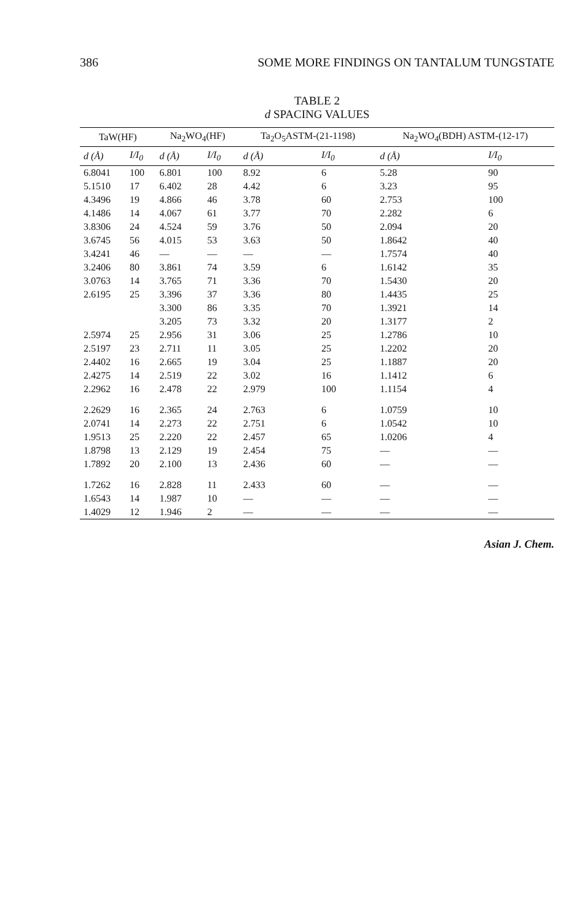386 SOME MORE FINDINGS ON TANTALUM TUNGSTATE
TABLE 2
d SPACING VALUES
| TaW(HF) | | Na<sub>2</sub>WO<sub>4</sub>(HF) | | Ta<sub>2</sub>O<sub>5</sub>ASTM-(21-1198) | | Na<sub>2</sub>WO<sub>4</sub>(BDH) ASTM-(12-17) | |
| --- | --- | --- | --- | --- | --- | --- | --- |
| d (Å) | I/I<sub>0</sub> | d (Å) | I/I<sub>0</sub> | d (Å) | I/I<sub>0</sub> | d (Å) | I/I<sub>0</sub> |
| 6.8041 | 100 | 6.801 | 100 | 8.92 | 6 | 5.28 | 90 |
| 5.1510 | 17 | 6.402 | 28 | 4.42 | 6 | 3.23 | 95 |
| 4.3496 | 19 | 4.866 | 46 | 3.78 | 60 | 2.753 | 100 |
| 4.1486 | 14 | 4.067 | 61 | 3.77 | 70 | 2.282 | 6 |
| 3.8306 | 24 | 4.524 | 59 | 3.76 | 50 | 2.094 | 20 |
| 3.6745 | 56 | 4.015 | 53 | 3.63 | 50 | 1.8642 | 40 |
| 3.4241 | 46 | — | — | — | — | 1.7574 | 40 |
| 3.2406 | 80 | 3.861 | 74 | 3.59 | 6 | 1.6142 | 35 |
| 3.0763 | 14 | 3.765 | 71 | 3.36 | 70 | 1.5430 | 20 |
| 2.6195 | 25 | 3.396 | 37 | 3.36 | 80 | 1.4435 | 25 |
| | | 3.300 | 86 | 3.35 | 70 | 1.3921 | 14 |
| | | 3.205 | 73 | 3.32 | 20 | 1.3177 | 2 |
| 2.5974 | 25 | 2.956 | 31 | 3.06 | 25 | 1.2786 | 10 |
| 2.5197 | 23 | 2.711 | 11 | 3.05 | 25 | 1.2202 | 20 |
| 2.4402 | 16 | 2.665 | 19 | 3.04 | 25 | 1.1887 | 20 |
| 2.4275 | 14 | 2.519 | 22 | 3.02 | 16 | 1.1412 | 6 |
| 2.2962 | 16 | 2.478 | 22 | 2.979 | 100 | 1.1154 | 4 |
| 2.2629 | 16 | 2.365 | 24 | 2.763 | 6 | 1.0759 | 10 |
| 2.0741 | 14 | 2.273 | 22 | 2.751 | 6 | 1.0542 | 10 |
| 1.9513 | 25 | 2.220 | 22 | 2.457 | 65 | 1.0206 | 4 |
| 1.8798 | 13 | 2.129 | 19 | 2.454 | 75 | — | — |
| 1.7892 | 20 | 2.100 | 13 | 2.436 | 60 | — | — |
| 1.7262 | 16 | 2.828 | 11 | 2.433 | 60 | — | — |
| 1.6543 | 14 | 1.987 | 10 | — | — | — | — |
| 1.4029 | 12 | 1.946 | 2 | — | — | — | — |
Asian J. Chem.